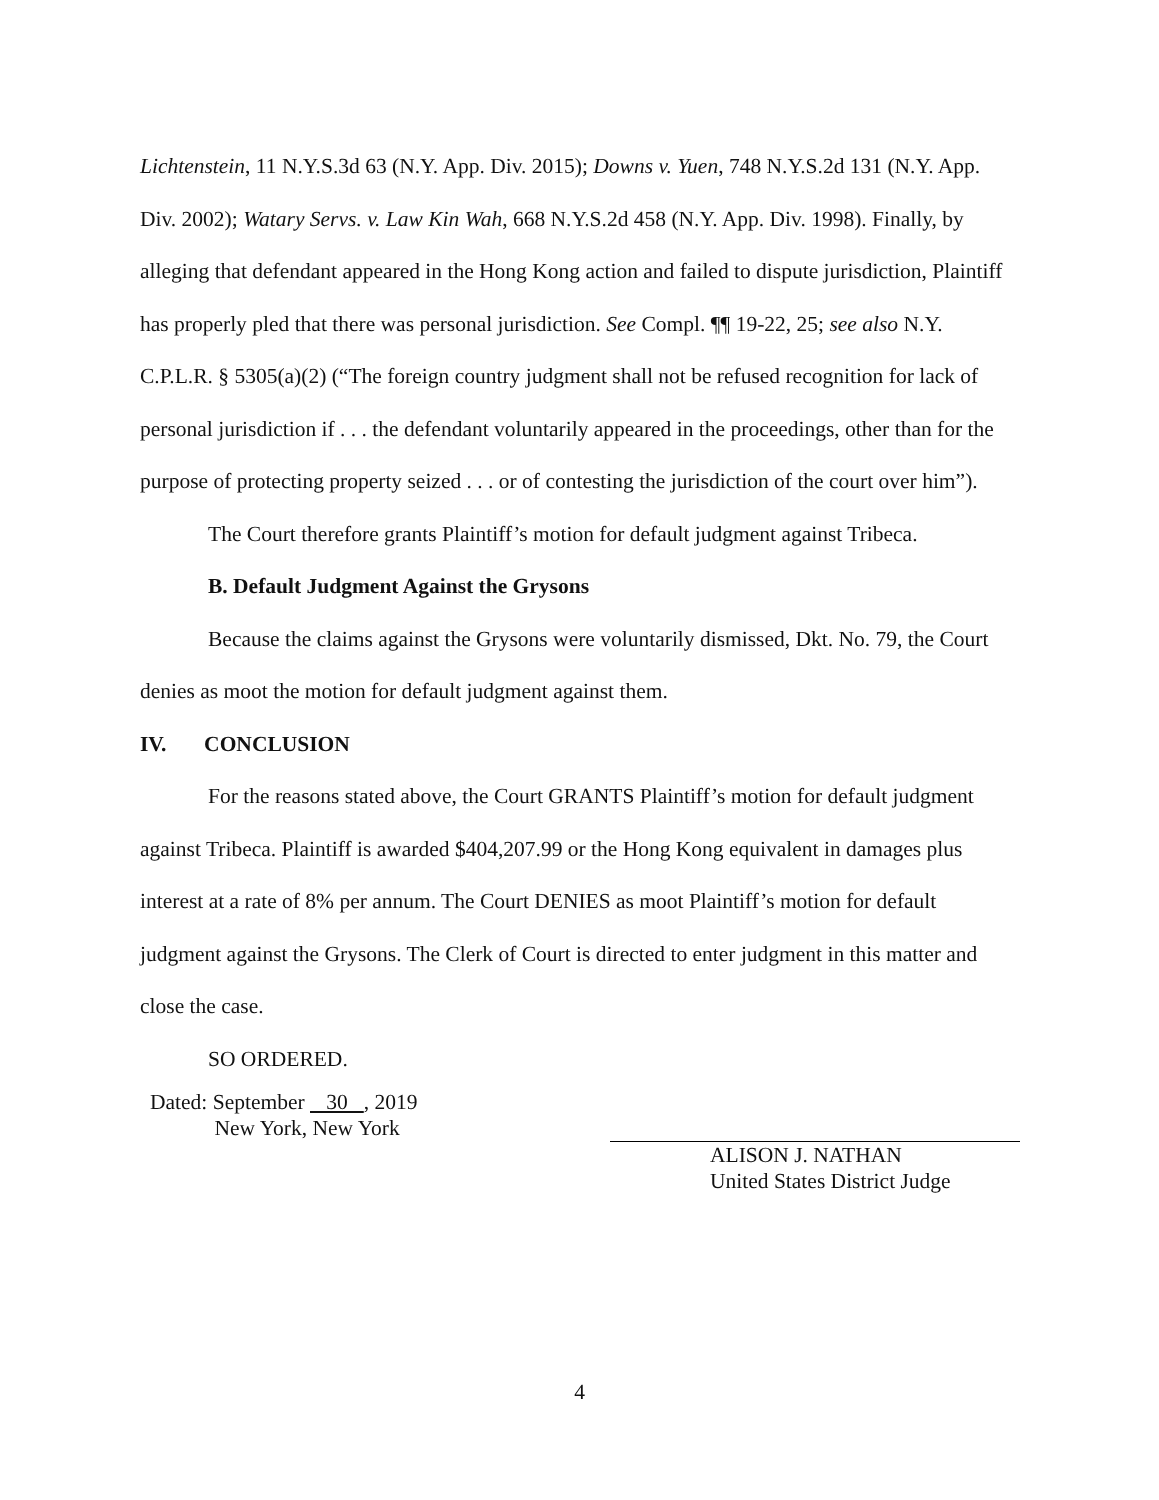Lichtenstein, 11 N.Y.S.3d 63 (N.Y. App. Div. 2015); Downs v. Yuen, 748 N.Y.S.2d 131 (N.Y. App. Div. 2002); Watary Servs. v. Law Kin Wah, 668 N.Y.S.2d 458 (N.Y. App. Div. 1998). Finally, by alleging that defendant appeared in the Hong Kong action and failed to dispute jurisdiction, Plaintiff has properly pled that there was personal jurisdiction. See Compl. ¶¶ 19-22, 25; see also N.Y. C.P.L.R. § 5305(a)(2) (“The foreign country judgment shall not be refused recognition for lack of personal jurisdiction if . . . the defendant voluntarily appeared in the proceedings, other than for the purpose of protecting property seized . . . or of contesting the jurisdiction of the court over him”).
The Court therefore grants Plaintiff’s motion for default judgment against Tribeca.
B. Default Judgment Against the Grysons
Because the claims against the Grysons were voluntarily dismissed, Dkt. No. 79, the Court denies as moot the motion for default judgment against them.
IV. CONCLUSION
For the reasons stated above, the Court GRANTS Plaintiff’s motion for default judgment against Tribeca. Plaintiff is awarded $404,207.99 or the Hong Kong equivalent in damages plus interest at a rate of 8% per annum. The Court DENIES as moot Plaintiff’s motion for default judgment against the Grysons. The Clerk of Court is directed to enter judgment in this matter and close the case.
SO ORDERED.
Dated: September 30 , 2019
New York, New York
ALISON J. NATHAN
United States District Judge
4